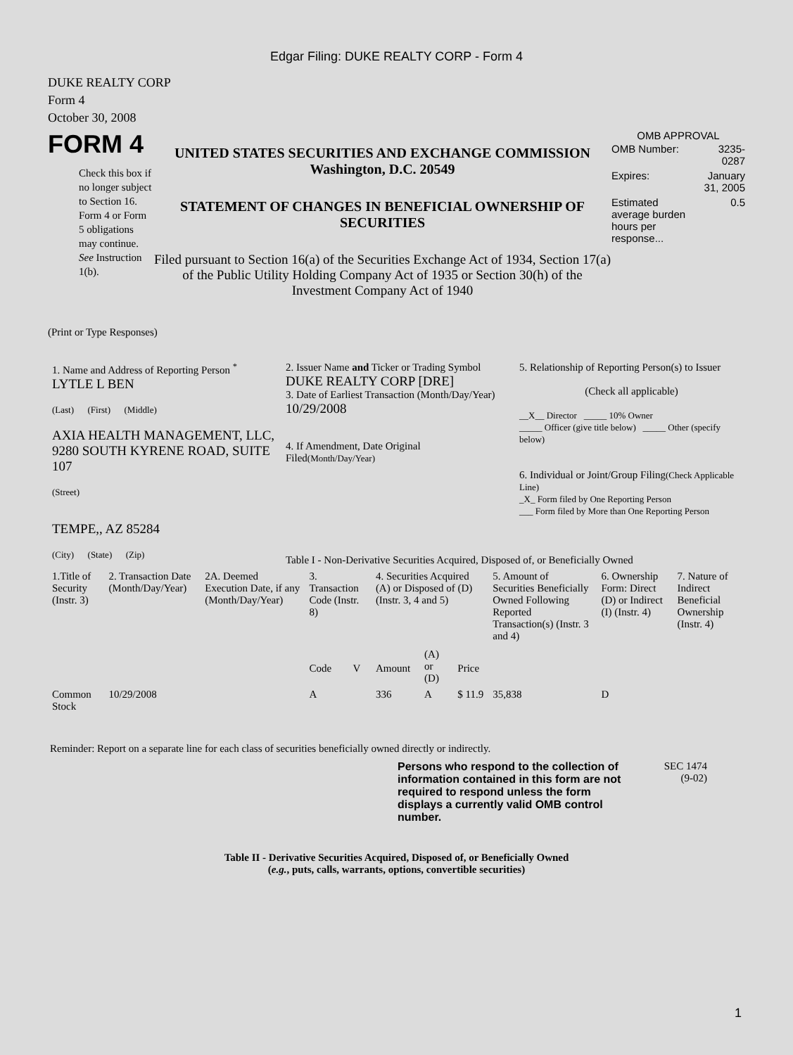Edgar Filing: DUKE REALTY CORP - Form 4
DUKE REALTY CORP
Form 4
October 30, 2008
FORM 4
Check this box if no longer subject to Section 16. Form 4 or Form 5 obligations may continue. See Instruction 1(b).
UNITED STATES SECURITIES AND EXCHANGE COMMISSION
Washington, D.C. 20549
STATEMENT OF CHANGES IN BENEFICIAL OWNERSHIP OF SECURITIES
Filed pursuant to Section 16(a) of the Securities Exchange Act of 1934, Section 17(a) of the Public Utility Holding Company Act of 1935 or Section 30(h) of the Investment Company Act of 1940
OMB APPROVAL
| OMB Number: | 3235-0287 |
| Expires: | January 31, 2005 |
| Estimated average burden hours per response... | 0.5 |
(Print or Type Responses)
| 1. Name and Address of Reporting Person <sup>*</sup> LYTLE L BEN (Last) (First) (Middle) AXIA HEALTH MANAGEMENT, LLC, 9280 SOUTH KYRENE ROAD, SUITE 107 (Street) | 2. Issuer Name and Ticker or Trading Symbol DUKE REALTY CORP [DRE] 3. Date of Earliest Transaction (Month/Day/Year) 10/29/2008 4. If Amendment, Date Original Filed (Month/Day/Year) | 5. Relationship of Reporting Person(s) to Issuer (Check all applicable) __X__ Director _____ 10% Owner _____ Officer (give title below) _____ Other (specify below) 6. Individual or Joint/Group Filing (Check Applicable Line) _X_ Form filed by One Reporting Person ___ Form filed by More than One Reporting Person |
| TEMPE,, AZ 85284 (City) (State) (Zip) | Table I - Non-Derivative Securities Acquired, Disposed of, or Beneficially Owned | |
| 1.Title of Security (Instr. 3) | 2. Transaction Date (Month/Day/Year) | 2A. Deemed Execution Date, if any (Month/Day/Year) | 3. Transaction Code (Instr. 8) | | 4. Securities Acquired (A) or Disposed of (D) (Instr. 3, 4 and 5) | | | 5. Amount of Securities Beneficially Owned Following Reported Transaction(s) (Instr. 3 and 4) | 6. Ownership Form: Direct (D) or Indirect (I) (Instr. 4) | 7. Nature of Indirect Beneficial Ownership (Instr. 4) |
| --- | --- | --- | --- | --- | --- | --- | --- | --- | --- | --- |
| | | | Code | V | Amount | (A) or (D) | Price | | | |
| Common Stock | 10/29/2008 | | A | | 336 | A | $ 11.9 | 35,838 | D | |
Reminder: Report on a separate line for each class of securities beneficially owned directly or indirectly.
Persons who respond to the collection of information contained in this form are not required to respond unless the form displays a currently valid OMB control number.
SEC 1474
(9-02)
Table II - Derivative Securities Acquired, Disposed of, or Beneficially Owned
(e.g., puts, calls, warrants, options, convertible securities)
1